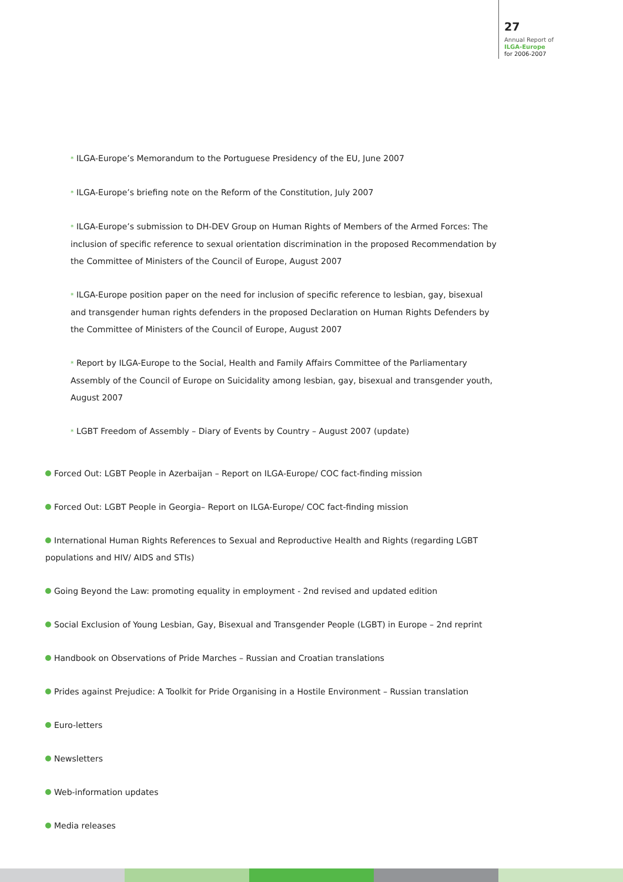27
Annual Report of
ILGA-Europe
for 2006-2007
* ILGA-Europe’s Memorandum to the Portuguese Presidency of the EU, June 2007
* ILGA-Europe’s briefing note on the Reform of the Constitution, July 2007
* ILGA-Europe’s submission to DH-DEV Group on Human Rights of Members of the Armed Forces: The inclusion of specific reference to sexual orientation discrimination in the proposed Recommendation by the Committee of Ministers of the Council of Europe, August 2007
* ILGA-Europe position paper on the need for inclusion of specific reference to lesbian, gay, bisexual and transgender human rights defenders in the proposed Declaration on Human Rights Defenders by the Committee of Ministers of the Council of Europe, August 2007
* Report by ILGA-Europe to the Social, Health and Family Affairs Committee of the Parliamentary Assembly of the Council of Europe on Suicidality among lesbian, gay, bisexual and transgender youth, August 2007
* LGBT Freedom of Assembly – Diary of Events by Country – August 2007 (update)
Forced Out: LGBT People in Azerbaijan – Report on ILGA-Europe/ COC fact-finding mission
Forced Out: LGBT People in Georgia– Report on ILGA-Europe/ COC fact-finding mission
International Human Rights References to Sexual and Reproductive Health and Rights (regarding LGBT populations and HIV/ AIDS and STIs)
Going Beyond the Law: promoting equality in employment - 2nd revised and updated edition
Social Exclusion of Young Lesbian, Gay, Bisexual and Transgender People (LGBT) in Europe – 2nd reprint
Handbook on Observations of Pride Marches – Russian and Croatian translations
Prides against Prejudice: A Toolkit for Pride Organising in a Hostile Environment – Russian translation
Euro-letters
Newsletters
Web-information updates
Media releases